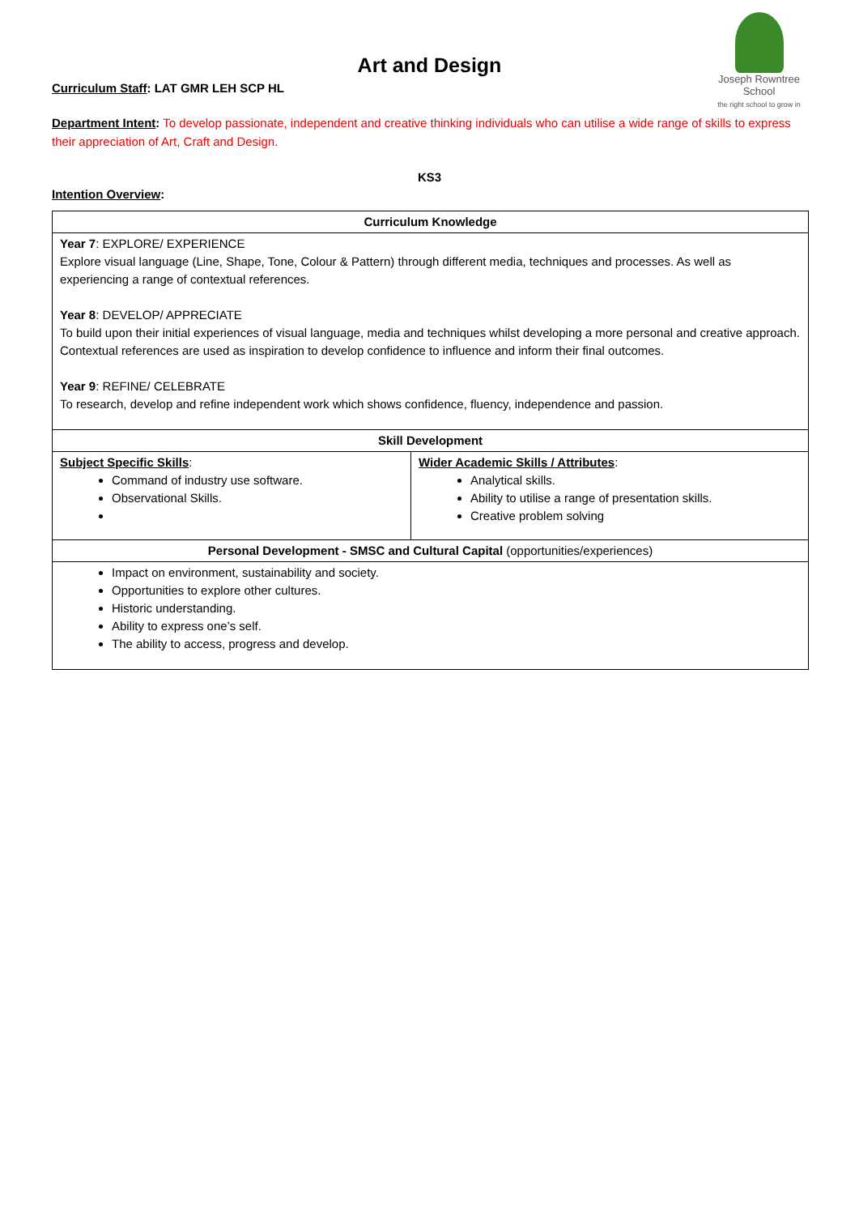Joseph Rowntree School
the right school to grow in
Art and Design
Curriculum Staff: LAT GMR LEH SCP HL
Department Intent: To develop passionate, independent and creative thinking individuals who can utilise a wide range of skills to express their appreciation of Art, Craft and Design.
KS3
Intention Overview:
| Curriculum Knowledge | |
| --- | --- |
| Year 7 : EXPLORE/ EXPERIENCE Explore visual language (Line, Shape, Tone, Colour & Pattern) through different media, techniques and processes. As well as experiencing a range of contextual references. Year 8 : DEVELOP/ APPRECIATE To build upon their initial experiences of visual language, media and techniques whilst developing a more personal and creative approach. Contextual references are used as inspiration to develop confidence to influence and inform their final outcomes. Year 9 : REFINE/ CELEBRATE To research, develop and refine independent work which shows confidence, fluency, independence and passion. | |
| Skill Development | |
| Subject Specific Skills : Command of industry use software. Observational Skills. | Wider Academic Skills / Attributes : Analytical skills. Ability to utilise a range of presentation skills. Creative problem solving |
| Personal Development - SMSC and Cultural Capital (opportunities/experiences) | |
| Impact on environment, sustainability and society. Opportunities to explore other cultures. Historic understanding. Ability to express one’s self. The ability to access, progress and develop. | |